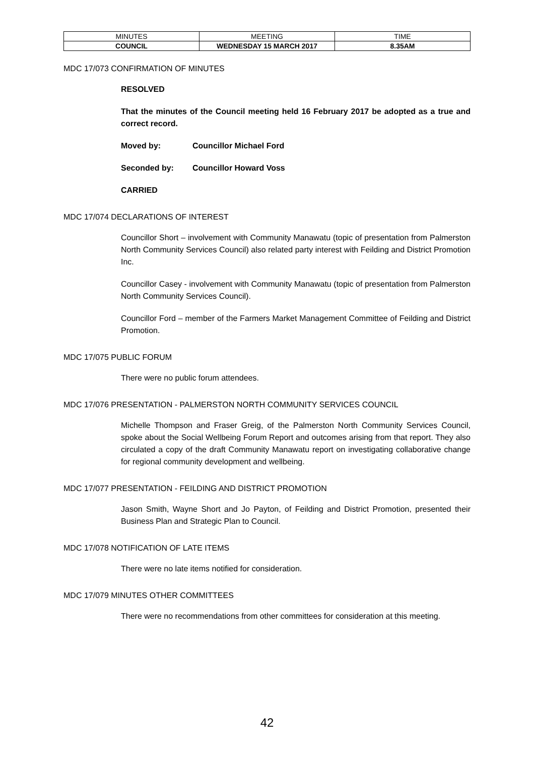| MINUTES | MEETING | TIME |
| COUNCIL | WEDNESDAY 15 MARCH 2017 | 8.35AM |
MDC 17/073 CONFIRMATION OF MINUTES
RESOLVED
That the minutes of the Council meeting held 16 February 2017 be adopted as a true and correct record.
Moved by: Councillor Michael Ford
Seconded by: Councillor Howard Voss
CARRIED
MDC 17/074 DECLARATIONS OF INTEREST
Councillor Short – involvement with Community Manawatu (topic of presentation from Palmerston North Community Services Council) also related party interest with Feilding and District Promotion Inc.
Councillor Casey - involvement with Community Manawatu (topic of presentation from Palmerston North Community Services Council).
Councillor Ford – member of the Farmers Market Management Committee of Feilding and District Promotion.
MDC 17/075 PUBLIC FORUM
There were no public forum attendees.
MDC 17/076 PRESENTATION - PALMERSTON NORTH COMMUNITY SERVICES COUNCIL
Michelle Thompson and Fraser Greig, of the Palmerston North Community Services Council, spoke about the Social Wellbeing Forum Report and outcomes arising from that report. They also circulated a copy of the draft Community Manawatu report on investigating collaborative change for regional community development and wellbeing.
MDC 17/077 PRESENTATION - FEILDING AND DISTRICT PROMOTION
Jason Smith, Wayne Short and Jo Payton, of Feilding and District Promotion, presented their Business Plan and Strategic Plan to Council.
MDC 17/078 NOTIFICATION OF LATE ITEMS
There were no late items notified for consideration.
MDC 17/079 MINUTES OTHER COMMITTEES
There were no recommendations from other committees for consideration at this meeting.
42